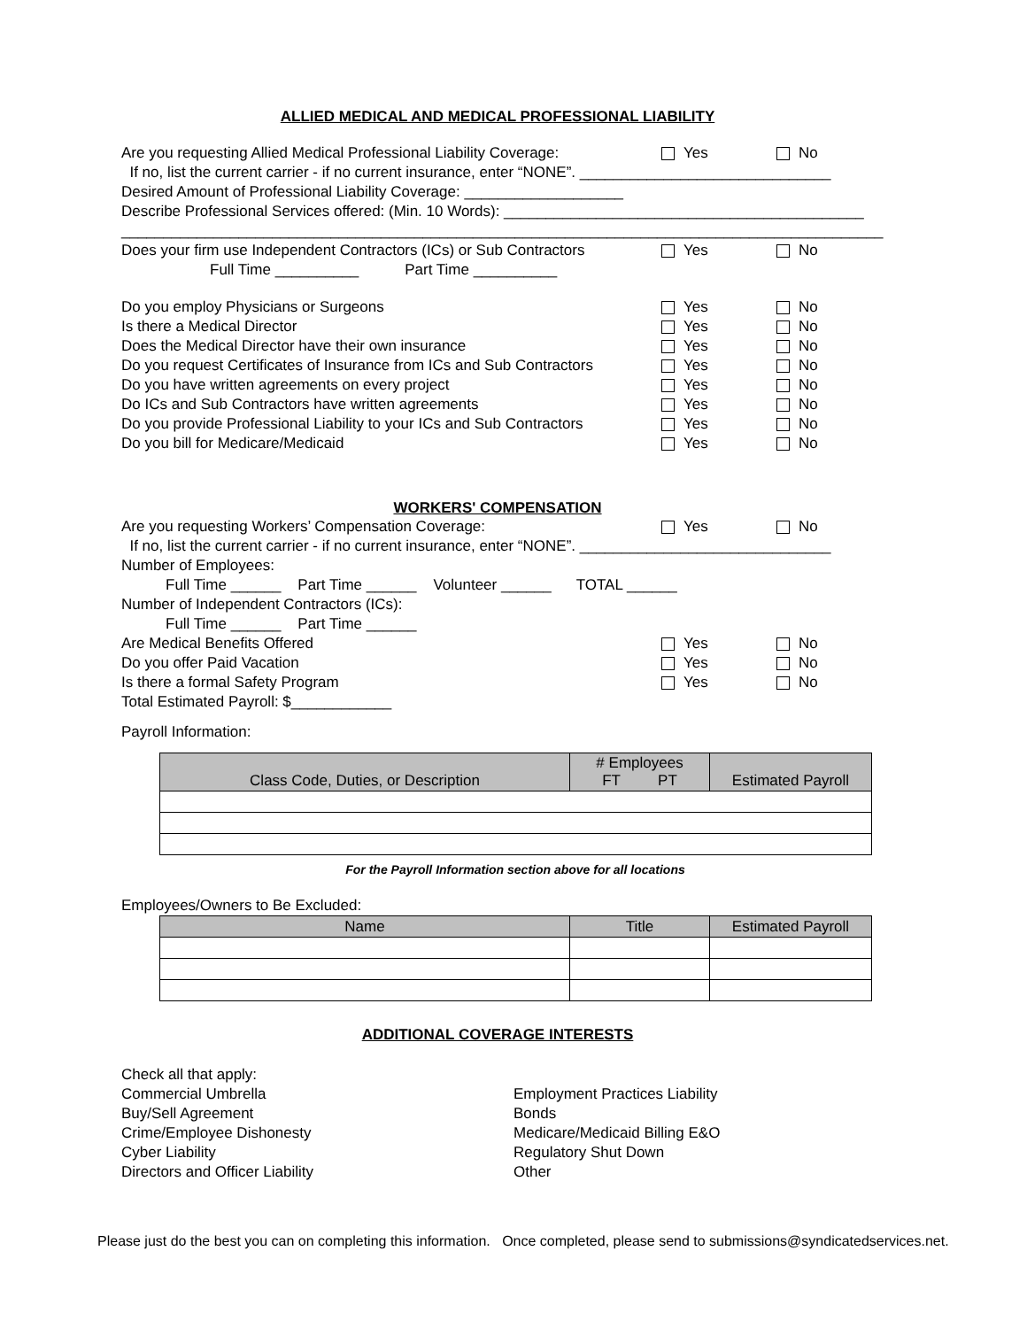ALLIED MEDICAL AND MEDICAL PROFESSIONAL LIABILITY
Are you requesting Allied Medical Professional Liability Coverage:
Yes No
If no, list the current carrier - if no current insurance, enter “NONE”. ______________________________
Desired Amount of Professional Liability Coverage: ___________________
Describe Professional Services offered: (Min. 10 Words): ___________________________________________
___________________________________________________________________________________________
Does your firm use Independent Contractors (ICs) or Sub Contractors
Yes No
Full Time __________ Part Time __________
Do you employ Physicians or Surgeons Yes No
Is there a Medical Director Yes No
Does the Medical Director have their own insurance Yes No
Do you request Certificates of Insurance from ICs and Sub Contractors
Yes No
Do you have written agreements on every project Yes No
Do ICs and Sub Contractors have written agreements Yes No
Do you provide Professional Liability to your ICs and Sub Contractors
Yes No
Do you bill for Medicare/Medicaid Yes No
WORKERS' COMPENSATION
Are you requesting Workers’ Compensation Coverage: Yes No
If no, list the current carrier - if no current insurance, enter “NONE”. ______________________________
Number of Employees:
Full Time ______ Part Time ______ Volunteer ______ TOTAL ______
Number of Independent Contractors (ICs):
Full Time ______ Part Time ______
Are Medical Benefits Offered Yes No
Do you offer Paid Vacation Yes No
Is there a formal Safety Program Yes No
Total Estimated Payroll: $____________
Payroll Information:
| Class Code, Duties, or Description | # Employees FT PT | Estimated Payroll |
| --- | --- | --- |
For the Payroll Information section above for all locations
Employees/Owners to Be Excluded:
| Name | Title | Estimated Payroll |
| --- | --- | --- |
ADDITIONAL COVERAGE INTERESTS
Check all that apply:
Commercial Umbrella
Buy/Sell Agreement
Crime/Employee Dishonesty
Cyber Liability
Directors and Officer Liability
Employment Practices Liability
Bonds
Medicare/Medicaid Billing E&O
Regulatory Shut Down
Other
Please just do the best you can on completing this information. Once completed, please send to submissions@syndicatedservices.net.